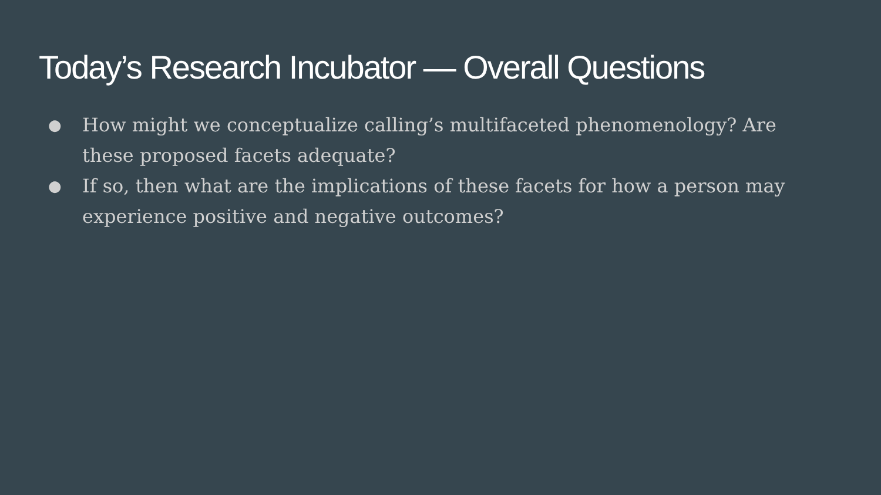Today’s Research Incubator — Overall Questions
● How might we conceptualize calling’s multifaceted phenomenology? Are these proposed facets adequate?
● If so, then what are the implications of these facets for how a person may experience positive and negative outcomes?